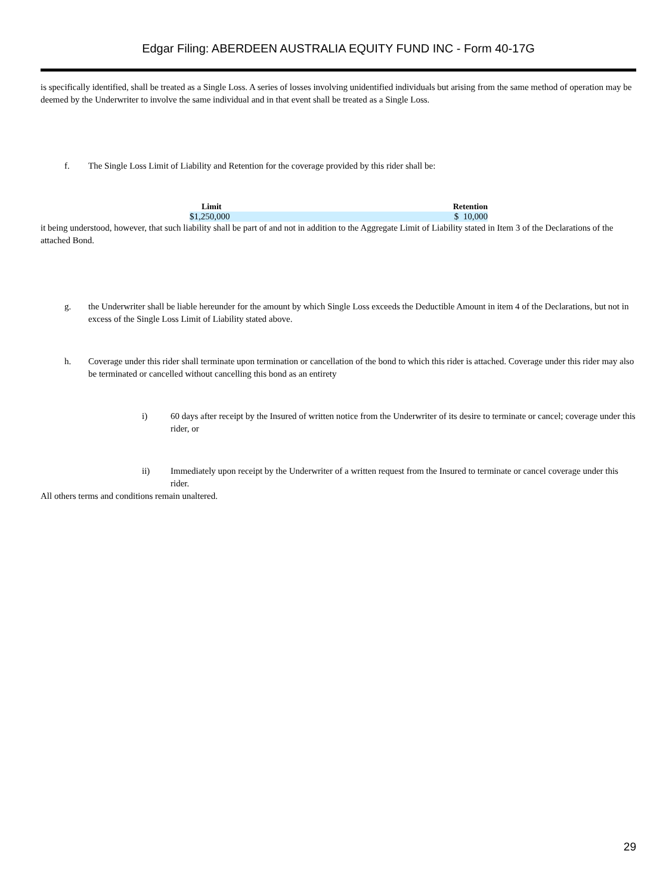Edgar Filing: ABERDEEN AUSTRALIA EQUITY FUND INC - Form 40-17G
is specifically identified, shall be treated as a Single Loss. A series of losses involving unidentified individuals but arising from the same method of operation may be deemed by the Underwriter to involve the same individual and in that event shall be treated as a Single Loss.
f. The Single Loss Limit of Liability and Retention for the coverage provided by this rider shall be:
| Limit | Retention |
| --- | --- |
| $1,250,000 | $ 10,000 |
it being understood, however, that such liability shall be part of and not in addition to the Aggregate Limit of Liability stated in Item 3 of the Declarations of the attached Bond.
g. the Underwriter shall be liable hereunder for the amount by which Single Loss exceeds the Deductible Amount in item 4 of the Declarations, but not in excess of the Single Loss Limit of Liability stated above.
h. Coverage under this rider shall terminate upon termination or cancellation of the bond to which this rider is attached. Coverage under this rider may also be terminated or cancelled without cancelling this bond as an entirety
i) 60 days after receipt by the Insured of written notice from the Underwriter of its desire to terminate or cancel; coverage under this rider, or
ii) Immediately upon receipt by the Underwriter of a written request from the Insured to terminate or cancel coverage under this rider.
All others terms and conditions remain unaltered.
29